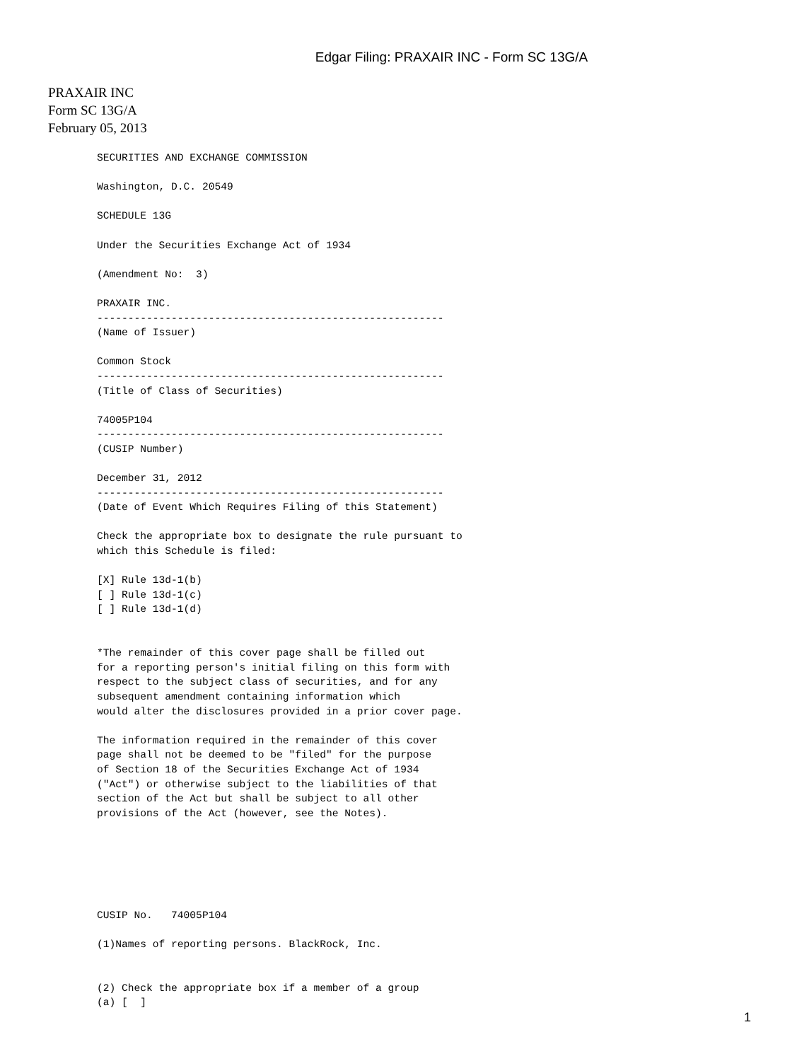Edgar Filing: PRAXAIR INC - Form SC 13G/A
PRAXAIR INC
Form SC 13G/A
February 05, 2013
SECURITIES AND EXCHANGE COMMISSION

Washington, D.C. 20549

SCHEDULE 13G

Under the Securities Exchange Act of 1934

(Amendment No:  3)

PRAXAIR INC.
--------------------------------------------------------
(Name of Issuer)

Common Stock
--------------------------------------------------------
(Title of Class of Securities)

74005P104
--------------------------------------------------------
(CUSIP Number)

December 31, 2012
--------------------------------------------------------
(Date of Event Which Requires Filing of this Statement)

Check the appropriate box to designate the rule pursuant to
which this Schedule is filed:

[X] Rule 13d-1(b)
[ ] Rule 13d-1(c)
[ ] Rule 13d-1(d)


*The remainder of this cover page shall be filled out
for a reporting person's initial filing on this form with
respect to the subject class of securities, and for any
subsequent amendment containing information which
would alter the disclosures provided in a prior cover page.

The information required in the remainder of this cover
page shall not be deemed to be "filed" for the purpose
of Section 18 of the Securities Exchange Act of 1934
("Act") or otherwise subject to the liabilities of that
section of the Act but shall be subject to all other
provisions of the Act (however, see the Notes).






CUSIP No.   74005P104

(1)Names of reporting persons. BlackRock, Inc.


(2) Check the appropriate box if a member of a group
(a) [  ]
1